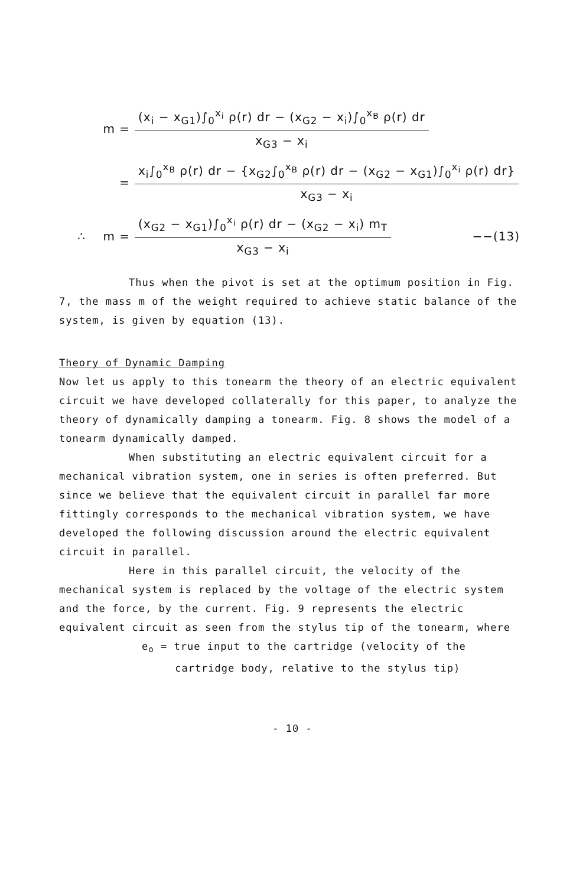m =
(x<sub>i</sub> − x<sub>G1</sub>)∫<sub>0</sub><sup>x<sub>i</sub></sup> ρ(r) dr − (x<sub>G2</sub> − x<sub>i</sub>)∫<sub>0</sub><sup>x<sub>B</sub></sup> ρ(r) dr
x<sub>G3</sub> − x<sub>i</sub>
=
x<sub>i</sub>∫<sub>0</sub><sup>x<sub>B</sub></sup> ρ(r) dr − {x<sub>G2</sub>∫<sub>0</sub><sup>x<sub>B</sub></sup> ρ(r) dr − (x<sub>G2</sub> − x<sub>G1</sub>)∫<sub>0</sub><sup>x<sub>i</sub></sup> ρ(r) dr}
x<sub>G3</sub> − x<sub>i</sub>
∴ m =
(x<sub>G2</sub> − x<sub>G1</sub>)∫<sub>0</sub><sup>x<sub>i</sub></sup> ρ(r) dr − (x<sub>G2</sub> − x<sub>i</sub>) m<sub>T</sub>
x<sub>G3</sub> − x<sub>i</sub>
−−(13)
Thus when the pivot is set at the optimum position in Fig. 7, the mass m of the weight required to achieve static balance of the system, is given by equation (13).
Theory of Dynamic Damping
Now let us apply to this tonearm the theory of an electric equivalent circuit we have developed collaterally for this paper, to analyze the theory of dynamically damping a tonearm. Fig. 8 shows the model of a tonearm dynamically damped.
When substituting an electric equivalent circuit for a mechanical vibration system, one in series is often preferred. But since we believe that the equivalent circuit in parallel far more fittingly corresponds to the mechanical vibration system, we have developed the following discussion around the electric equivalent circuit in parallel.
Here in this parallel circuit, the velocity of the mechanical system is replaced by the voltage of the electric system and the force, by the current. Fig. 9 represents the electric equivalent circuit as seen from the stylus tip of the tonearm, where
e<sub>o</sub> = true input to the cartridge (velocity of the
cartridge body, relative to the stylus tip)
- 10 -